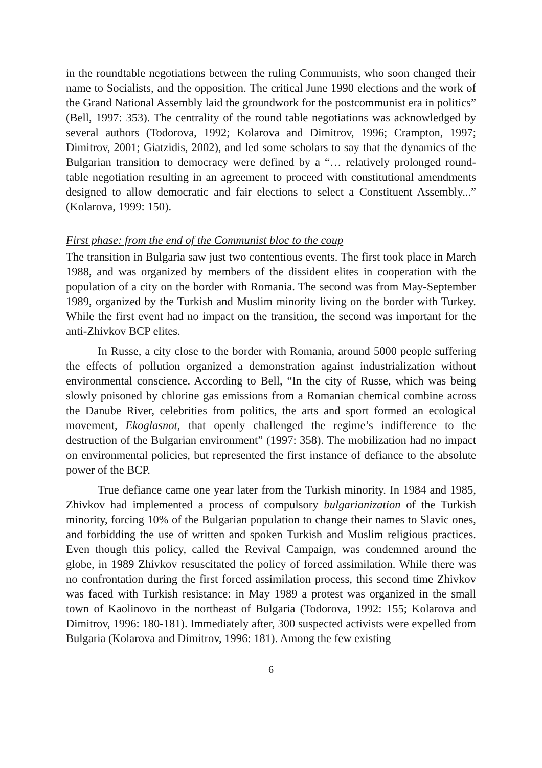in the roundtable negotiations between the ruling Communists, who soon changed their name to Socialists, and the opposition. The critical June 1990 elections and the work of the Grand National Assembly laid the groundwork for the postcommunist era in politics” (Bell, 1997: 353). The centrality of the round table negotiations was acknowledged by several authors (Todorova, 1992; Kolarova and Dimitrov, 1996; Crampton, 1997; Dimitrov, 2001; Giatzidis, 2002), and led some scholars to say that the dynamics of the Bulgarian transition to democracy were defined by a “… relatively prolonged round-table negotiation resulting in an agreement to proceed with constitutional amendments designed to allow democratic and fair elections to select a Constituent Assembly...” (Kolarova, 1999: 150).
First phase: from the end of the Communist bloc to the coup
The transition in Bulgaria saw just two contentious events. The first took place in March 1988, and was organized by members of the dissident elites in cooperation with the population of a city on the border with Romania. The second was from May-September 1989, organized by the Turkish and Muslim minority living on the border with Turkey. While the first event had no impact on the transition, the second was important for the anti-Zhivkov BCP elites.
In Russe, a city close to the border with Romania, around 5000 people suffering the effects of pollution organized a demonstration against industrialization without environmental conscience. According to Bell, “In the city of Russe, which was being slowly poisoned by chlorine gas emissions from a Romanian chemical combine across the Danube River, celebrities from politics, the arts and sport formed an ecological movement, Ekoglasnot, that openly challenged the regime’s indifference to the destruction of the Bulgarian environment” (1997: 358). The mobilization had no impact on environmental policies, but represented the first instance of defiance to the absolute power of the BCP.
True defiance came one year later from the Turkish minority. In 1984 and 1985, Zhivkov had implemented a process of compulsory bulgarianization of the Turkish minority, forcing 10% of the Bulgarian population to change their names to Slavic ones, and forbidding the use of written and spoken Turkish and Muslim religious practices. Even though this policy, called the Revival Campaign, was condemned around the globe, in 1989 Zhivkov resuscitated the policy of forced assimilation. While there was no confrontation during the first forced assimilation process, this second time Zhivkov was faced with Turkish resistance: in May 1989 a protest was organized in the small town of Kaolinovo in the northeast of Bulgaria (Todorova, 1992: 155; Kolarova and Dimitrov, 1996: 180-181). Immediately after, 300 suspected activists were expelled from Bulgaria (Kolarova and Dimitrov, 1996: 181). Among the few existing
6